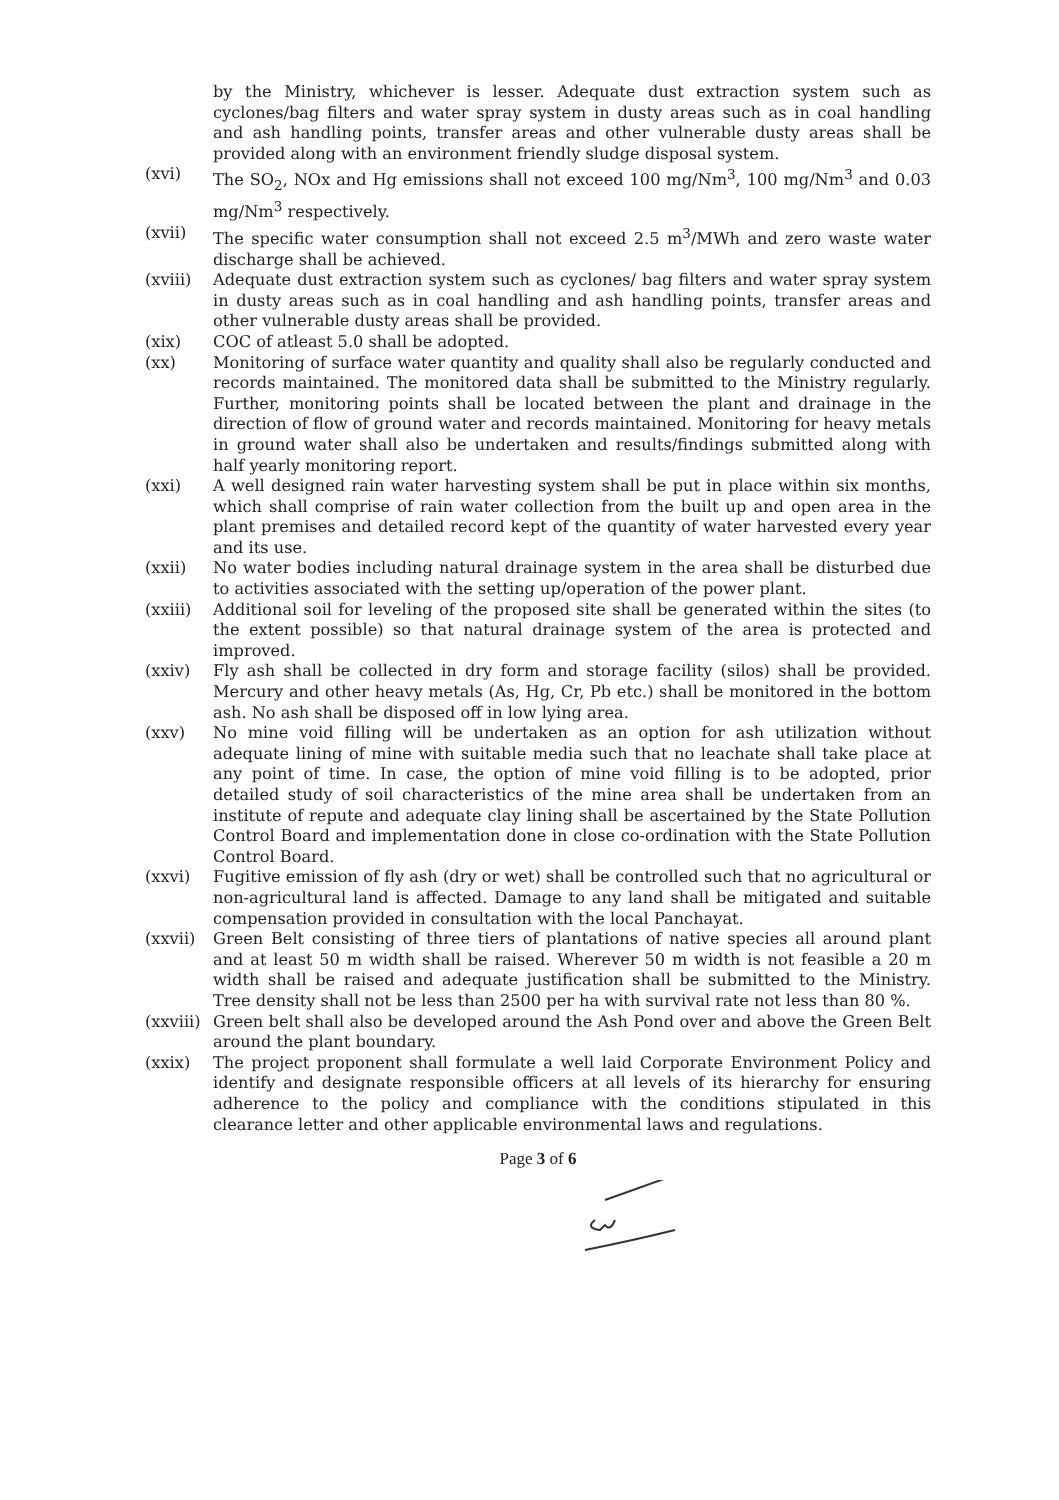by the Ministry, whichever is lesser. Adequate dust extraction system such as cyclones/bag filters and water spray system in dusty areas such as in coal handling and ash handling points, transfer areas and other vulnerable dusty areas shall be provided along with an environment friendly sludge disposal system.
(xvi) The SO<sub>2</sub>, NOx and Hg emissions shall not exceed 100 mg/Nm<sup>3</sup>, 100 mg/Nm<sup>3</sup> and 0.03 mg/Nm<sup>3</sup> respectively.
(xvii) The specific water consumption shall not exceed 2.5 m<sup>3</sup>/MWh and zero waste water discharge shall be achieved.
(xviii) Adequate dust extraction system such as cyclones/ bag filters and water spray system in dusty areas such as in coal handling and ash handling points, transfer areas and other vulnerable dusty areas shall be provided.
(xix) COC of atleast 5.0 shall be adopted.
(xx) Monitoring of surface water quantity and quality shall also be regularly conducted and records maintained. The monitored data shall be submitted to the Ministry regularly. Further, monitoring points shall be located between the plant and drainage in the direction of flow of ground water and records maintained. Monitoring for heavy metals in ground water shall also be undertaken and results/findings submitted along with half yearly monitoring report.
(xxi) A well designed rain water harvesting system shall be put in place within six months, which shall comprise of rain water collection from the built up and open area in the plant premises and detailed record kept of the quantity of water harvested every year and its use.
(xxii) No water bodies including natural drainage system in the area shall be disturbed due to activities associated with the setting up/operation of the power plant.
(xxiii) Additional soil for leveling of the proposed site shall be generated within the sites (to the extent possible) so that natural drainage system of the area is protected and improved.
(xxiv) Fly ash shall be collected in dry form and storage facility (silos) shall be provided. Mercury and other heavy metals (As, Hg, Cr, Pb etc.) shall be monitored in the bottom ash. No ash shall be disposed off in low lying area.
(xxv) No mine void filling will be undertaken as an option for ash utilization without adequate lining of mine with suitable media such that no leachate shall take place at any point of time. In case, the option of mine void filling is to be adopted, prior detailed study of soil characteristics of the mine area shall be undertaken from an institute of repute and adequate clay lining shall be ascertained by the State Pollution Control Board and implementation done in close co-ordination with the State Pollution Control Board.
(xxvi) Fugitive emission of fly ash (dry or wet) shall be controlled such that no agricultural or non-agricultural land is affected. Damage to any land shall be mitigated and suitable compensation provided in consultation with the local Panchayat.
(xxvii) Green Belt consisting of three tiers of plantations of native species all around plant and at least 50 m width shall be raised. Wherever 50 m width is not feasible a 20 m width shall be raised and adequate justification shall be submitted to the Ministry. Tree density shall not be less than 2500 per ha with survival rate not less than 80 %.
(xxviii) Green belt shall also be developed around the Ash Pond over and above the Green Belt around the plant boundary.
(xxix) The project proponent shall formulate a well laid Corporate Environment Policy and identify and designate responsible officers at all levels of its hierarchy for ensuring adherence to the policy and compliance with the conditions stipulated in this clearance letter and other applicable environmental laws and regulations.
Page 3 of 6